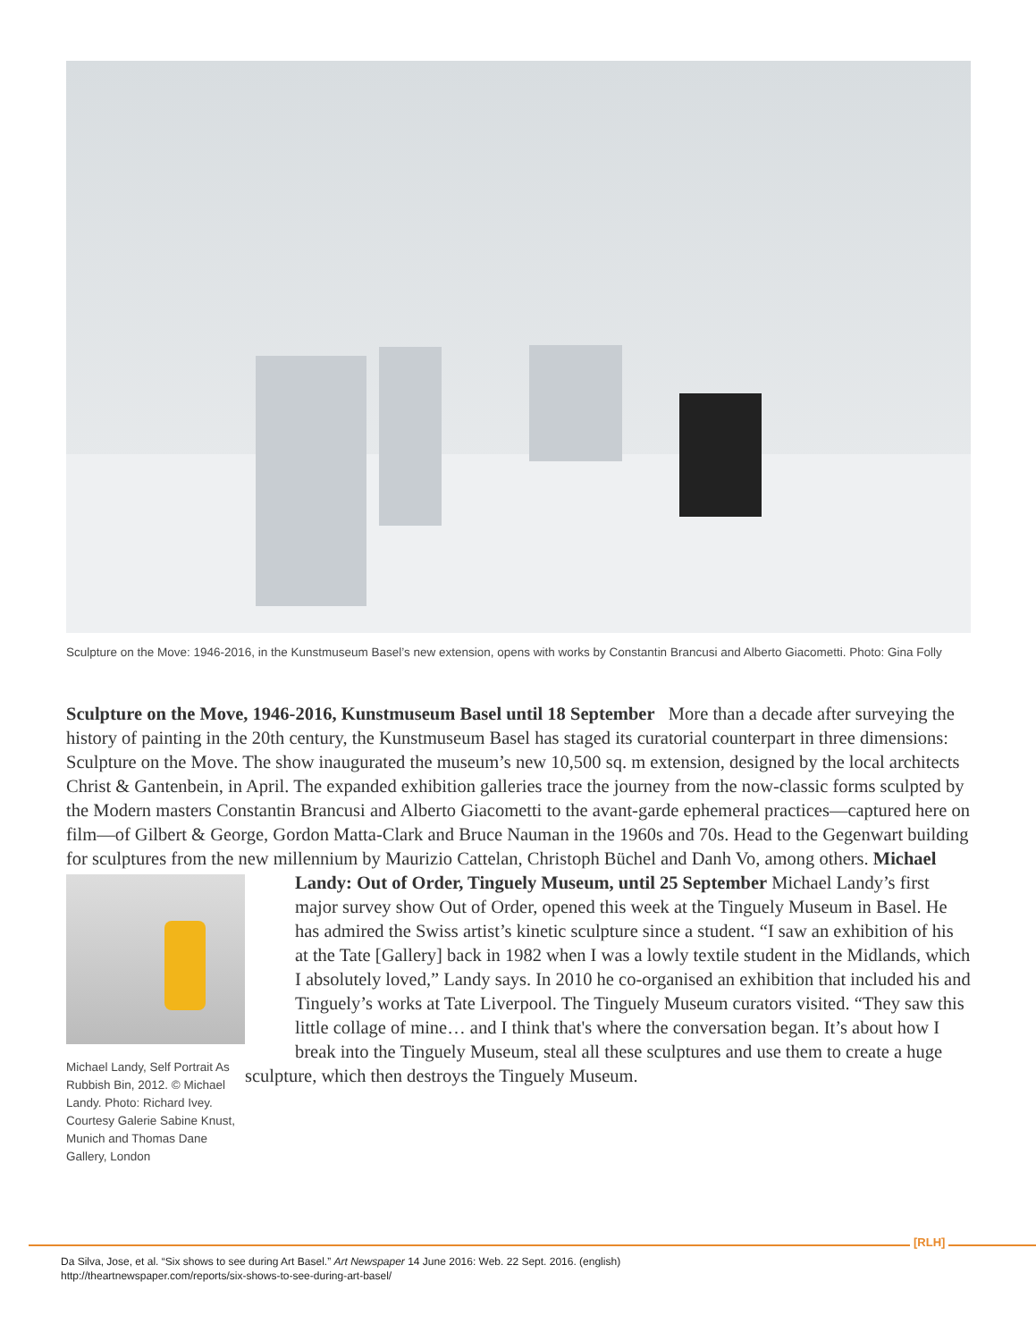Sculpture on the Move: 1946-2016, in the Kunstmuseum Basel’s new extension, opens with works by Constantin Brancusi and Alberto Giacometti. Photo: Gina Folly
Sculpture on the Move, 1946-2016, Kunstmuseum Basel until 18 September More than a decade after surveying the history of painting in the 20th century, the Kunstmuseum Basel has staged its curatorial counterpart in three dimensions: Sculpture on the Move. The show inaugurated the museum’s new 10,500 sq. m extension, designed by the local architects Christ & Gantenbein, in April. The expanded exhibition galleries trace the journey from the now-classic forms sculpted by the Modern masters Constantin Brancusi and Alberto Giacometti to the avant-garde ephemeral practices—captured here on film—of Gilbert & George, Gordon Matta-Clark and Bruce Nauman in the 1960s and 70s. Head to the Gegenwart building for sculptures from the new millennium by Maurizio Cattelan, Christoph Büchel and Danh Vo, among others. Michael Landy: Out of
Order, Tinguely Museum, until 25 September Michael Landy’s first major survey show Out of Order, opened this week at the Tinguely Museum in Basel. He has admired the Swiss artist’s kinetic sculpture since a student. “I saw an exhibition of his at the Tate [Gallery] back in 1982 when I was a lowly textile student in the Midlands, which I absolutely loved,” Landy says. In 2010 he co-organised an exhibition that included his and Tinguely’s works at Tate Liverpool. The Tinguely Museum curators visited. “They saw this little collage of mine… and I think that's where the conversation began. It’s about how I break into the Tinguely Museum, steal all these sculptures and use them to create a huge sculpture, which then destroys the Tinguely Museum.
Michael Landy, Self Portrait As Rubbish Bin, 2012. © Michael Landy. Photo: Richard Ivey. Courtesy Galerie Sabine Knust, Munich and Thomas Dane Gallery, London
[RLH]
Da Silva, Jose, et al. “Six shows to see during Art Basel.” Art Newspaper 14 June 2016: Web. 22 Sept. 2016. (english)
http://theartnewspaper.com/reports/six-shows-to-see-during-art-basel/